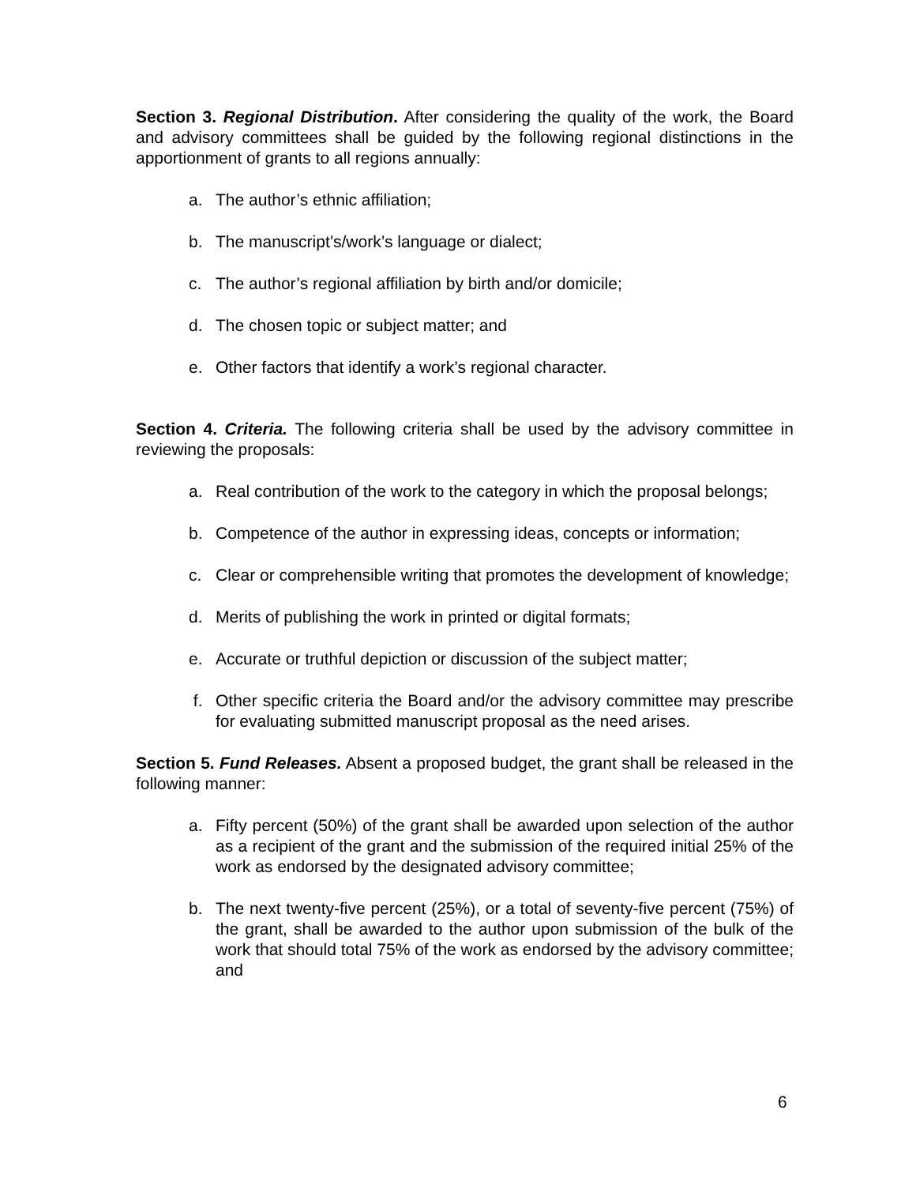Section 3. Regional Distribution. After considering the quality of the work, the Board and advisory committees shall be guided by the following regional distinctions in the apportionment of grants to all regions annually:
a. The author’s ethnic affiliation;
b. The manuscript’s/work’s language or dialect;
c. The author’s regional affiliation by birth and/or domicile;
d. The chosen topic or subject matter; and
e. Other factors that identify a work’s regional character.
Section 4. Criteria. The following criteria shall be used by the advisory committee in reviewing the proposals:
a. Real contribution of the work to the category in which the proposal belongs;
b. Competence of the author in expressing ideas, concepts or information;
c. Clear or comprehensible writing that promotes the development of knowledge;
d. Merits of publishing the work in printed or digital formats;
e. Accurate or truthful depiction or discussion of the subject matter;
f. Other specific criteria the Board and/or the advisory committee may prescribe for evaluating submitted manuscript proposal as the need arises.
Section 5. Fund Releases. Absent a proposed budget, the grant shall be released in the following manner:
a. Fifty percent (50%) of the grant shall be awarded upon selection of the author as a recipient of the grant and the submission of the required initial 25% of the work as endorsed by the designated advisory committee;
b. The next twenty-five percent (25%), or a total of seventy-five percent (75%) of the grant, shall be awarded to the author upon submission of the bulk of the work that should total 75% of the work as endorsed by the advisory committee; and
6